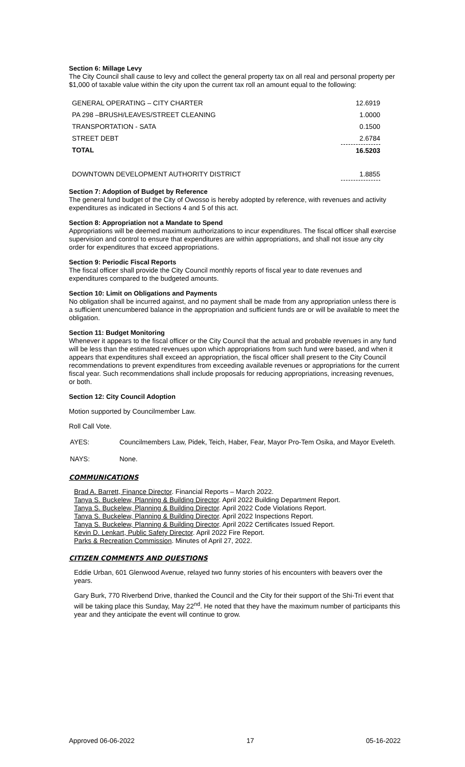Section 6: Millage Levy
The City Council shall cause to levy and collect the general property tax on all real and personal property per $1,000 of taxable value within the city upon the current tax roll an amount equal to the following:
| GENERAL OPERATING – CITY CHARTER | 12.6919 |
| PA 298 –BRUSH/LEAVES/STREET CLEANING | 1.0000 |
| TRANSPORTATION - SATA | 0.1500 |
| STREET DEBT | 2.6784 |
| TOTAL | 16.5203 |
| DOWNTOWN DEVELOPMENT AUTHORITY DISTRICT | 1.8855 |
Section 7: Adoption of Budget by Reference
The general fund budget of the City of Owosso is hereby adopted by reference, with revenues and activity expenditures as indicated in Sections 4 and 5 of this act.
Section 8: Appropriation not a Mandate to Spend
Appropriations will be deemed maximum authorizations to incur expenditures. The fiscal officer shall exercise supervision and control to ensure that expenditures are within appropriations, and shall not issue any city order for expenditures that exceed appropriations.
Section 9: Periodic Fiscal Reports
The fiscal officer shall provide the City Council monthly reports of fiscal year to date revenues and expenditures compared to the budgeted amounts.
Section 10: Limit on Obligations and Payments
No obligation shall be incurred against, and no payment shall be made from any appropriation unless there is a sufficient unencumbered balance in the appropriation and sufficient funds are or will be available to meet the obligation.
Section 11: Budget Monitoring
Whenever it appears to the fiscal officer or the City Council that the actual and probable revenues in any fund will be less than the estimated revenues upon which appropriations from such fund were based, and when it appears that expenditures shall exceed an appropriation, the fiscal officer shall present to the City Council recommendations to prevent expenditures from exceeding available revenues or appropriations for the current fiscal year. Such recommendations shall include proposals for reducing appropriations, increasing revenues, or both.
Section 12: City Council Adoption
Motion supported by Councilmember Law.
Roll Call Vote.
| AYES: | Councilmembers Law, Pidek, Teich, Haber, Fear, Mayor Pro-Tem Osika, and Mayor Eveleth. |
| NAYS: | None. |
COMMUNICATIONS
Brad A. Barrett, Finance Director. Financial Reports – March 2022.
Tanya S. Buckelew, Planning & Building Director. April 2022 Building Department Report.
Tanya S. Buckelew, Planning & Building Director. April 2022 Code Violations Report.
Tanya S. Buckelew, Planning & Building Director. April 2022 Inspections Report.
Tanya S. Buckelew, Planning & Building Director. April 2022 Certificates Issued Report.
Kevin D. Lenkart, Public Safety Director. April 2022 Fire Report.
Parks & Recreation Commission. Minutes of April 27, 2022.
CITIZEN COMMENTS AND QUESTIONS
Eddie Urban, 601 Glenwood Avenue, relayed two funny stories of his encounters with beavers over the years.
Gary Burk, 770 Riverbend Drive, thanked the Council and the City for their support of the Shi-Tri event that will be taking place this Sunday, May 22<sup>nd</sup>. He noted that they have the maximum number of participants this year and they anticipate the event will continue to grow.
Approved 06-06-2022 17 05-16-2022